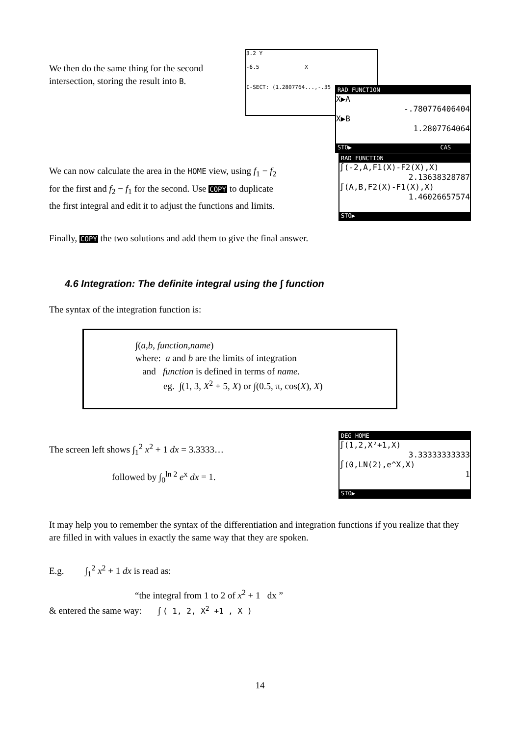We then do the same thing for the second
intersection, storing the result into B.
3.2 Y
-6.5 X
I-SECT: (1.2807764...,-.35
RAD FUNCTION
X▶A
-.780776406404
X▶B
1.2807764064
STO▶ CAS
We can now calculate the area in the HOME view, using f<sub>1</sub> − f<sub>2</sub>
for the first and f<sub>2</sub> − f<sub>1</sub> for the second. Use COPY to duplicate
the first integral and edit it to adjust the functions and limits.
RAD FUNCTION
∫(-2,A,F1(X)-F2(X),X)
2.13638328787
∫(A,B,F2(X)-F1(X),X)
1.46026657574
STO▶
Finally, COPY the two solutions and add them to give the final answer.
4.6 Integration: The definite integral using the ∫ function
The syntax of the integration function is:
∫(a,b, function,name)
where: a and b are the limits of integration
and function is defined in terms of name.
eg. ∫(1, 3, X<sup>2</sup> + 5, X) or ∫(0.5, π, cos(X), X)
The screen left shows ∫<sub>1</sub><sup>2</sup> x<sup>2</sup> + 1 dx = 3.3333…
followed by ∫<sub>0</sub><sup>ln 2</sup> e<sup>x</sup> dx = 1.
DEG HOME
∫(1,2,X²+1,X)
3.33333333333
∫(0,LN(2),e^X,X)
1
STO▶
It may help you to remember the syntax of the differentiation and integration functions if you realize that they are filled in with values in exactly the same way that they are spoken.
E.g. ∫<sub>1</sub><sup>2</sup> x<sup>2</sup> + 1 dx is read as:
“the integral from 1 to 2 of x<sup>2</sup> + 1 dx ”
& entered the same way: ∫ ( 1, 2, X<sup>2</sup> +1 , X )
14